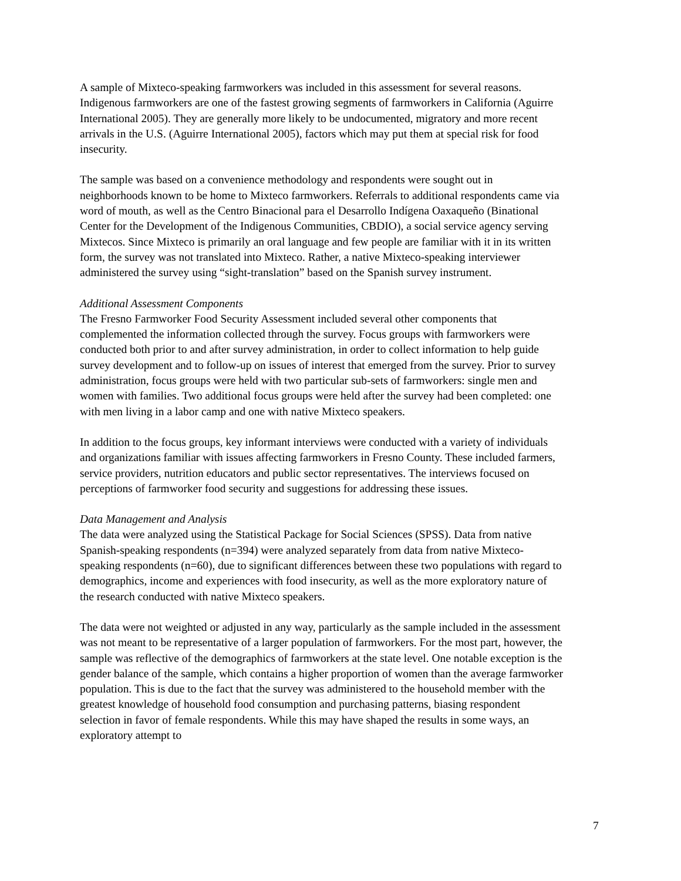A sample of Mixteco-speaking farmworkers was included in this assessment for several reasons. Indigenous farmworkers are one of the fastest growing segments of farmworkers in California (Aguirre International 2005). They are generally more likely to be undocumented, migratory and more recent arrivals in the U.S. (Aguirre International 2005), factors which may put them at special risk for food insecurity.
The sample was based on a convenience methodology and respondents were sought out in neighborhoods known to be home to Mixteco farmworkers. Referrals to additional respondents came via word of mouth, as well as the Centro Binacional para el Desarrollo Indígena Oaxaqueño (Binational Center for the Development of the Indigenous Communities, CBDIO), a social service agency serving Mixtecos. Since Mixteco is primarily an oral language and few people are familiar with it in its written form, the survey was not translated into Mixteco. Rather, a native Mixteco-speaking interviewer administered the survey using “sight-translation” based on the Spanish survey instrument.
Additional Assessment Components
The Fresno Farmworker Food Security Assessment included several other components that complemented the information collected through the survey. Focus groups with farmworkers were conducted both prior to and after survey administration, in order to collect information to help guide survey development and to follow-up on issues of interest that emerged from the survey. Prior to survey administration, focus groups were held with two particular sub-sets of farmworkers: single men and women with families. Two additional focus groups were held after the survey had been completed: one with men living in a labor camp and one with native Mixteco speakers.
In addition to the focus groups, key informant interviews were conducted with a variety of individuals and organizations familiar with issues affecting farmworkers in Fresno County. These included farmers, service providers, nutrition educators and public sector representatives. The interviews focused on perceptions of farmworker food security and suggestions for addressing these issues.
Data Management and Analysis
The data were analyzed using the Statistical Package for Social Sciences (SPSS). Data from native Spanish-speaking respondents (n=394) were analyzed separately from data from native Mixteco-speaking respondents (n=60), due to significant differences between these two populations with regard to demographics, income and experiences with food insecurity, as well as the more exploratory nature of the research conducted with native Mixteco speakers.
The data were not weighted or adjusted in any way, particularly as the sample included in the assessment was not meant to be representative of a larger population of farmworkers. For the most part, however, the sample was reflective of the demographics of farmworkers at the state level. One notable exception is the gender balance of the sample, which contains a higher proportion of women than the average farmworker population. This is due to the fact that the survey was administered to the household member with the greatest knowledge of household food consumption and purchasing patterns, biasing respondent selection in favor of female respondents. While this may have shaped the results in some ways, an exploratory attempt to
7